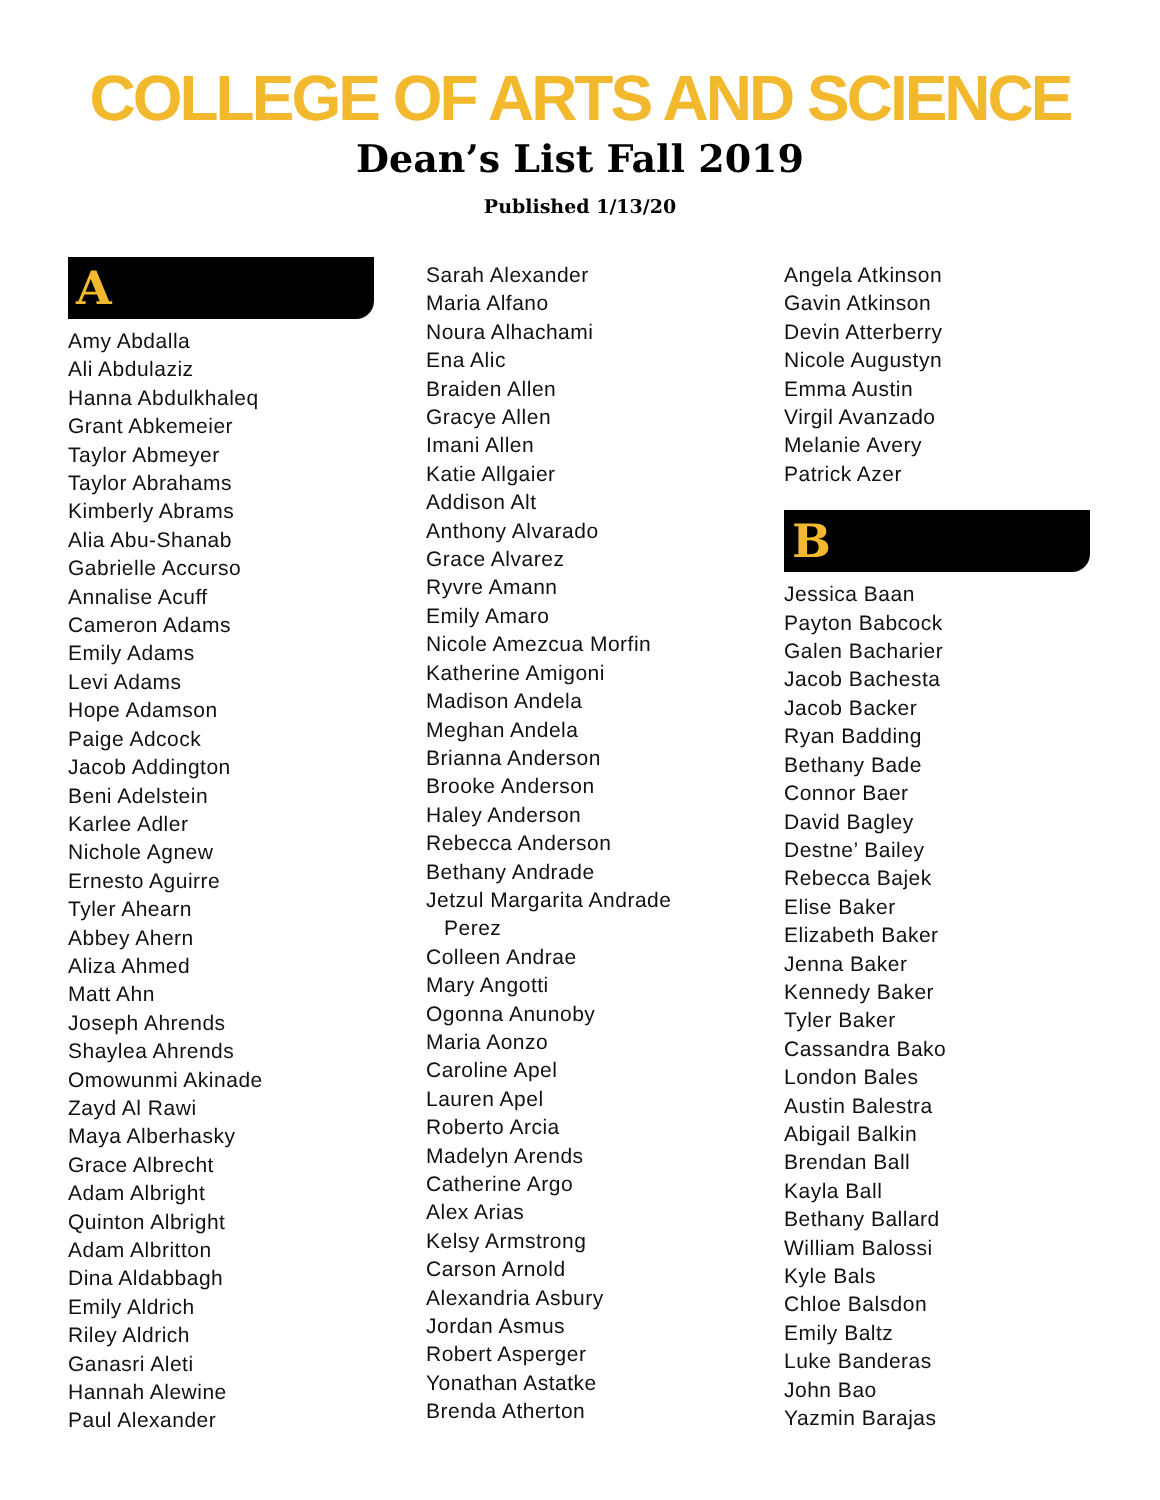COLLEGE OF ARTS AND SCIENCE
Dean’s List Fall 2019
Published 1/13/20
A
Amy Abdalla
Ali Abdulaziz
Hanna Abdulkhaleq
Grant Abkemeier
Taylor Abmeyer
Taylor Abrahams
Kimberly Abrams
Alia Abu-Shanab
Gabrielle Accurso
Annalise Acuff
Cameron Adams
Emily Adams
Levi Adams
Hope Adamson
Paige Adcock
Jacob Addington
Beni Adelstein
Karlee Adler
Nichole Agnew
Ernesto Aguirre
Tyler Ahearn
Abbey Ahern
Aliza Ahmed
Matt Ahn
Joseph Ahrends
Shaylea Ahrends
Omowunmi Akinade
Zayd Al Rawi
Maya Alberhasky
Grace Albrecht
Adam Albright
Quinton Albright
Adam Albritton
Dina Aldabbagh
Emily Aldrich
Riley Aldrich
Ganasri Aleti
Hannah Alewine
Paul Alexander
Sarah Alexander
Maria Alfano
Noura Alhachami
Ena Alic
Braiden Allen
Gracye Allen
Imani Allen
Katie Allgaier
Addison Alt
Anthony Alvarado
Grace Alvarez
Ryvre Amann
Emily Amaro
Nicole Amezcua Morfin
Katherine Amigoni
Madison Andela
Meghan Andela
Brianna Anderson
Brooke Anderson
Haley Anderson
Rebecca Anderson
Bethany Andrade
Jetzul Margarita Andrade
Perez
Colleen Andrae
Mary Angotti
Ogonna Anunoby
Maria Aonzo
Caroline Apel
Lauren Apel
Roberto Arcia
Madelyn Arends
Catherine Argo
Alex Arias
Kelsy Armstrong
Carson Arnold
Alexandria Asbury
Jordan Asmus
Robert Asperger
Yonathan Astatke
Brenda Atherton
Angela Atkinson
Gavin Atkinson
Devin Atterberry
Nicole Augustyn
Emma Austin
Virgil Avanzado
Melanie Avery
Patrick Azer
B
Jessica Baan
Payton Babcock
Galen Bacharier
Jacob Bachesta
Jacob Backer
Ryan Badding
Bethany Bade
Connor Baer
David Bagley
Destne’ Bailey
Rebecca Bajek
Elise Baker
Elizabeth Baker
Jenna Baker
Kennedy Baker
Tyler Baker
Cassandra Bako
London Bales
Austin Balestra
Abigail Balkin
Brendan Ball
Kayla Ball
Bethany Ballard
William Balossi
Kyle Bals
Chloe Balsdon
Emily Baltz
Luke Banderas
John Bao
Yazmin Barajas